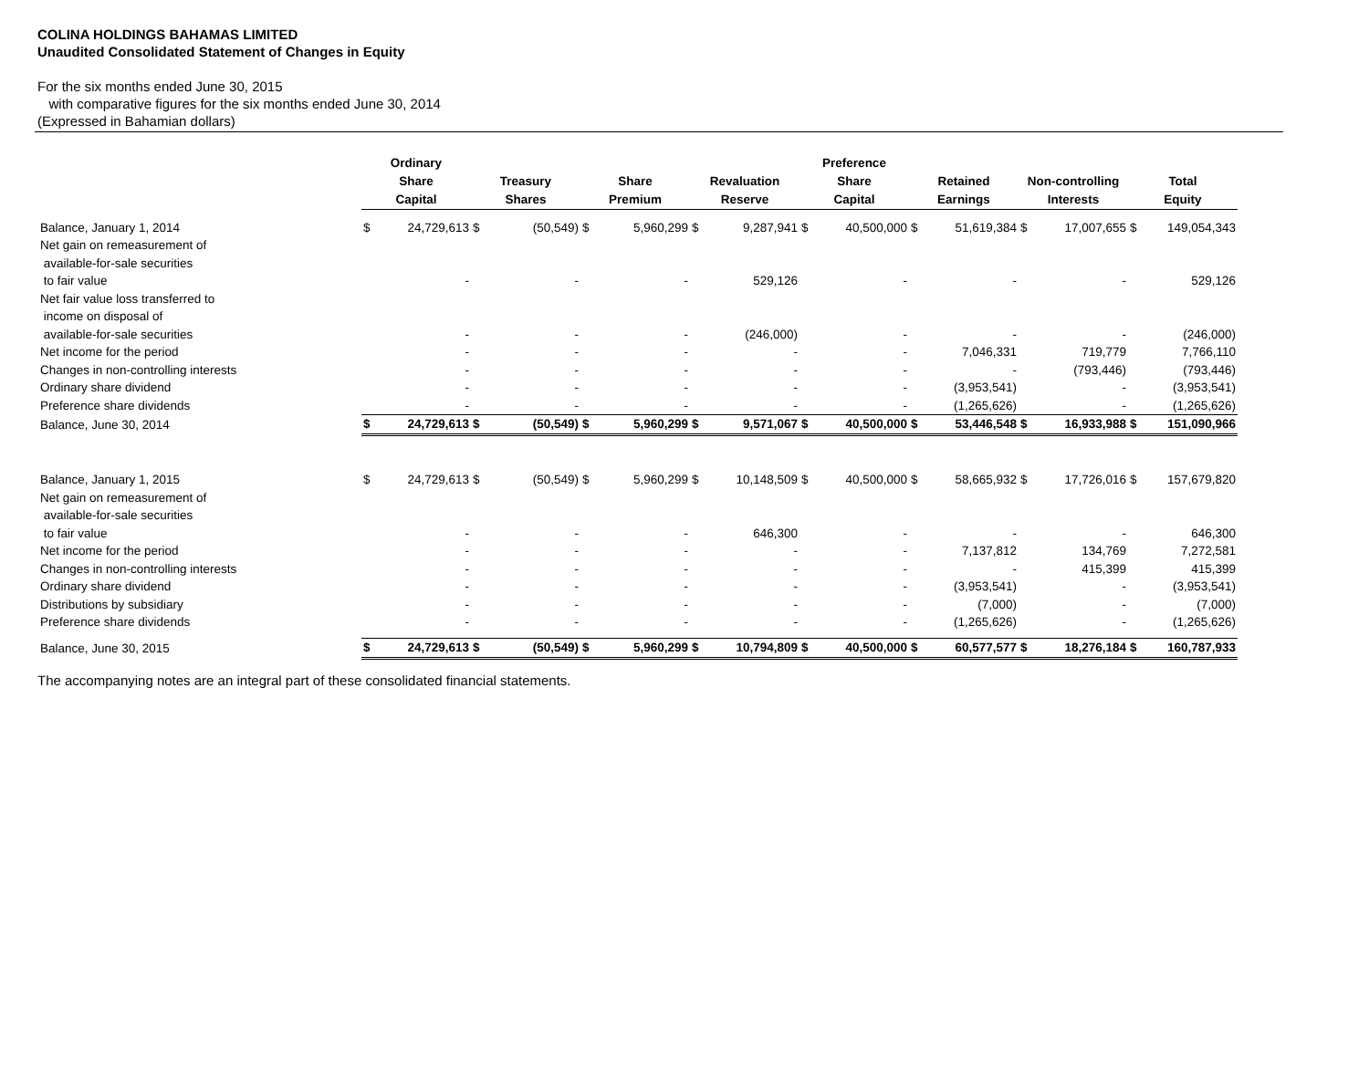COLINA HOLDINGS BAHAMAS LIMITED
Unaudited Consolidated Statement of Changes in Equity
For the six months ended June 30, 2015
with comparative figures for the six months ended June 30, 2014
(Expressed in Bahamian dollars)
| | Ordinary Share Capital | | Treasury Shares | | Share Premium | | Revaluation Reserve | | Preference Share Capital | | Retained Earnings | | Non-controlling Interests | | Total Equity | |
| --- | --- | --- | --- | --- | --- | --- | --- | --- | --- | --- | --- | --- | --- | --- | --- | --- |
| Balance, January 1, 2014 | $ | 24,729,613 | $ | (50,549) | $ | 5,960,299 | $ | 9,287,941 | $ | 40,500,000 | $ | 51,619,384 | $ | 17,007,655 | $ | 149,054,343 |
| Net gain on remeasurement of | | | | | | | | | | | | | | | | |
| available-for-sale securities | | | | | | | | | | | | | | | | |
| to fair value | | - | | - | | - | | 529,126 | | - | | - | | - | | 529,126 |
| Net fair value loss transferred to | | | | | | | | | | | | | | | | |
| income on disposal of | | | | | | | | | | | | | | | | |
| available-for-sale securities | | - | | - | | - | | (246,000) | | - | | - | | - | | (246,000) |
| Net income for the period | | - | | - | | - | | - | | - | | 7,046,331 | | 719,779 | | 7,766,110 |
| Changes in non-controlling interests | | - | | - | | - | | - | | - | | - | | (793,446) | | (793,446) |
| Ordinary share dividend | | - | | - | | - | | - | | - | | (3,953,541) | | - | | (3,953,541) |
| Preference share dividends | | - | | - | | - | | - | | - | | (1,265,626) | | - | | (1,265,626) |
| Balance, June 30, 2014 | $ | 24,729,613 | $ | (50,549) | $ | 5,960,299 | $ | 9,571,067 | $ | 40,500,000 | $ | 53,446,548 | $ | 16,933,988 | $ | 151,090,966 |
| Balance, January 1, 2015 | $ | 24,729,613 | $ | (50,549) | $ | 5,960,299 | $ | 10,148,509 | $ | 40,500,000 | $ | 58,665,932 | $ | 17,726,016 | $ | 157,679,820 |
| Net gain on remeasurement of | | | | | | | | | | | | | | | | |
| available-for-sale securities | | | | | | | | | | | | | | | | |
| to fair value | | - | | - | | - | | 646,300 | | - | | - | | - | | 646,300 |
| Net income for the period | | - | | - | | - | | - | | - | | 7,137,812 | | 134,769 | | 7,272,581 |
| Changes in non-controlling interests | | - | | - | | - | | - | | - | | - | | 415,399 | | 415,399 |
| Ordinary share dividend | | - | | - | | - | | - | | - | | (3,953,541) | | - | | (3,953,541) |
| Distributions by subsidiary | | - | | - | | - | | - | | - | | (7,000) | | - | | (7,000) |
| Preference share dividends | | - | | - | | - | | - | | - | | (1,265,626) | | - | | (1,265,626) |
| Balance, June 30, 2015 | $ | 24,729,613 | $ | (50,549) | $ | 5,960,299 | $ | 10,794,809 | $ | 40,500,000 | $ | 60,577,577 | $ | 18,276,184 | $ | 160,787,933 |
The accompanying notes are an integral part of these consolidated financial statements.